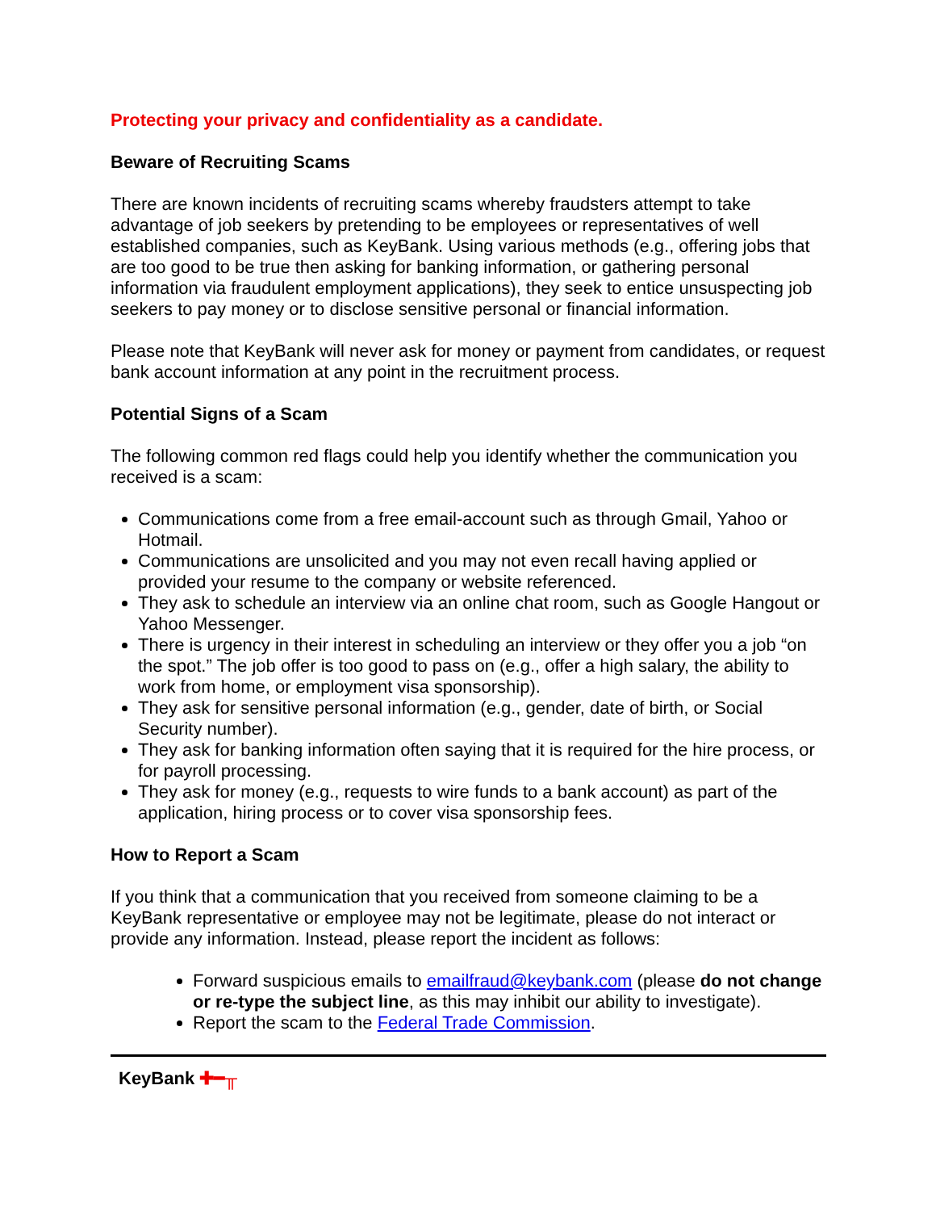Protecting your privacy and confidentiality as a candidate.
Beware of Recruiting Scams
There are known incidents of recruiting scams whereby fraudsters attempt to take advantage of job seekers by pretending to be employees or representatives of well established companies, such as KeyBank. Using various methods (e.g., offering jobs that are too good to be true then asking for banking information, or gathering personal information via fraudulent employment applications), they seek to entice unsuspecting job seekers to pay money or to disclose sensitive personal or financial information.
Please note that KeyBank will never ask for money or payment from candidates, or request bank account information at any point in the recruitment process.
Potential Signs of a Scam
The following common red flags could help you identify whether the communication you received is a scam:
Communications come from a free email-account such as through Gmail, Yahoo or Hotmail.
Communications are unsolicited and you may not even recall having applied or provided your resume to the company or website referenced.
They ask to schedule an interview via an online chat room, such as Google Hangout or Yahoo Messenger.
There is urgency in their interest in scheduling an interview or they offer you a job “on the spot.” The job offer is too good to pass on (e.g., offer a high salary, the ability to work from home, or employment visa sponsorship).
They ask for sensitive personal information (e.g., gender, date of birth, or Social Security number).
They ask for banking information often saying that it is required for the hire process, or for payroll processing.
They ask for money (e.g., requests to wire funds to a bank account) as part of the application, hiring process or to cover visa sponsorship fees.
How to Report a Scam
If you think that a communication that you received from someone claiming to be a KeyBank representative or employee may not be legitimate, please do not interact or provide any information. Instead, please report the incident as follows:
Forward suspicious emails to emailfraud@keybank.com (please do not change or re-type the subject line, as this may inhibit our ability to investigate).
Report the scam to the Federal Trade Commission.
KeyBank ✚━╥